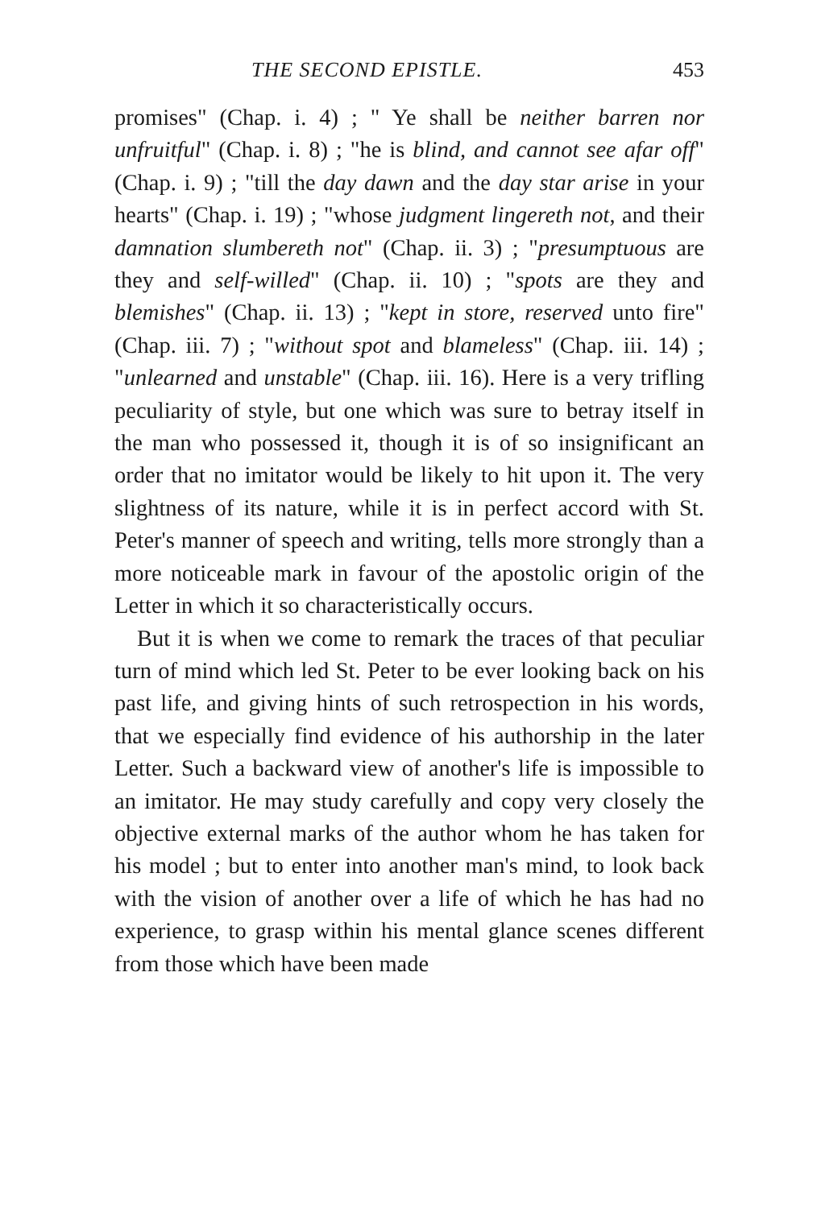THE SECOND EPISTLE. 453
promises" (Chap. i. 4) ; " Ye shall be neither barren nor unfruitful" (Chap. i. 8) ; "he is blind, and cannot see afar off" (Chap. i. 9) ; "till the day dawn and the day star arise in your hearts" (Chap. i. 19) ; "whose judgment lingereth not, and their damnation slumbereth not" (Chap. ii. 3) ; "presumptuous are they and self-willed" (Chap. ii. 10) ; "spots are they and blemishes" (Chap. ii. 13) ; "kept in store, reserved unto fire" (Chap. iii. 7) ; "without spot and blameless" (Chap. iii. 14) ; "unlearned and unstable" (Chap. iii. 16). Here is a very trifling peculiarity of style, but one which was sure to betray itself in the man who possessed it, though it is of so insignificant an order that no imitator would be likely to hit upon it. The very slightness of its nature, while it is in perfect accord with St. Peter's manner of speech and writing, tells more strongly than a more noticeable mark in favour of the apostolic origin of the Letter in which it so characteristically occurs.
But it is when we come to remark the traces of that peculiar turn of mind which led St. Peter to be ever looking back on his past life, and giving hints of such retrospection in his words, that we especially find evidence of his authorship in the later Letter. Such a backward view of another's life is impossible to an imitator. He may study carefully and copy very closely the objective external marks of the author whom he has taken for his model ; but to enter into another man's mind, to look back with the vision of another over a life of which he has had no experience, to grasp within his mental glance scenes different from those which have been made